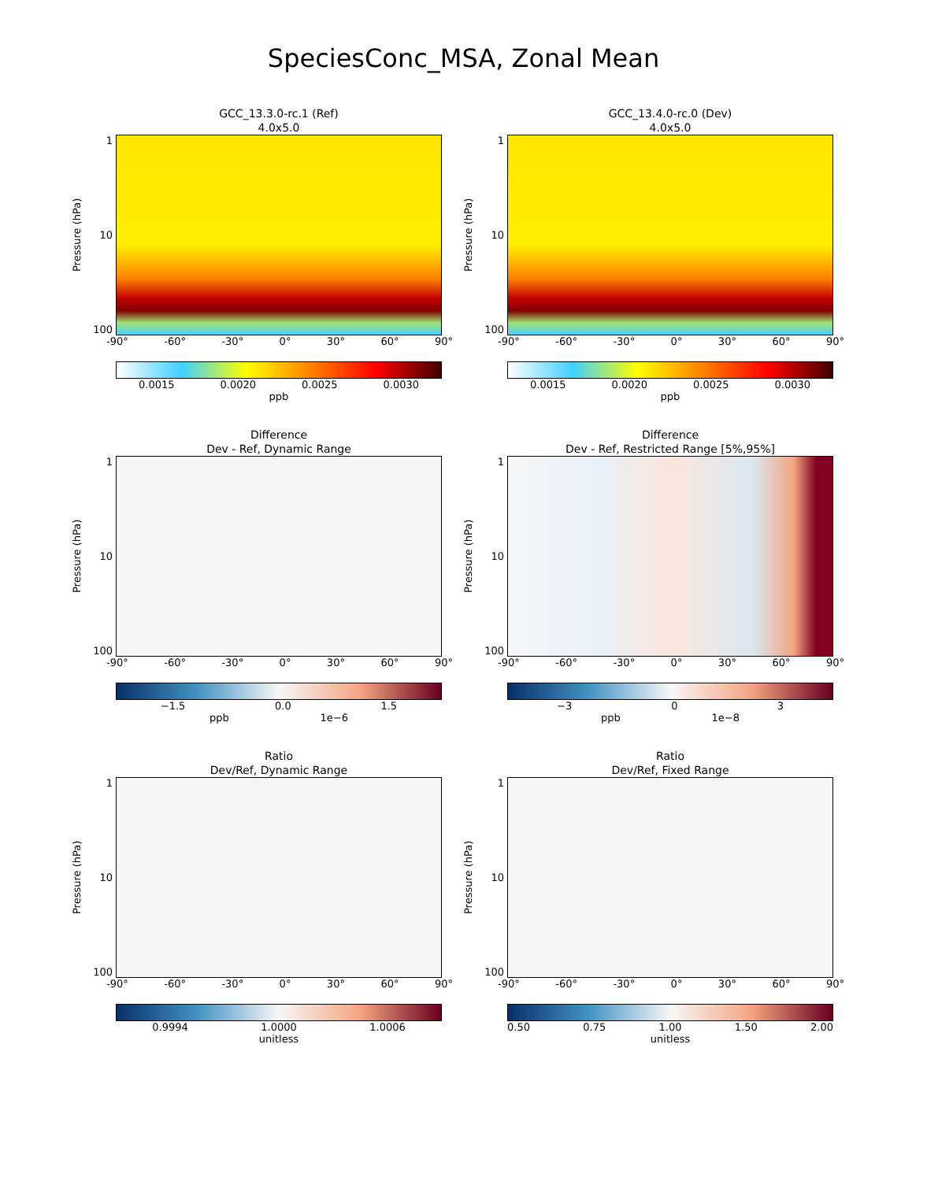SpeciesConc_MSA, Zonal Mean
GCC_13.3.0-rc.1 (Ref)
4.0x5.0
Pressure (hPa)
1
10
100
-90° -60° -30° 0° 30° 60° 90°
0.0015 0.0020 0.0025 0.0030
ppb
GCC_13.4.0-rc.0 (Dev)
4.0x5.0
Pressure (hPa)
1
10
100
-90° -60° -30° 0° 30° 60° 90°
0.0015 0.0020 0.0025 0.0030
ppb
Difference
Dev - Ref, Dynamic Range
Pressure (hPa)
1
10
100
-90° -60° -30° 0° 30° 60° 90°
−1.5 0.0 1.5
ppb 1e−6
Difference
Dev - Ref, Restricted Range [5%,95%]
Pressure (hPa)
1
10
100
-90° -60° -30° 0° 30° 60° 90°
−3 0 3
ppb 1e−8
Ratio
Dev/Ref, Dynamic Range
Pressure (hPa)
1
10
100
-90° -60° -30° 0° 30° 60° 90°
0.9994 1.0000 1.0006
unitless
Ratio
Dev/Ref, Fixed Range
Pressure (hPa)
1
10
100
-90° -60° -30° 0° 30° 60° 90°
0.50 0.75 1.00 1.50 2.00
unitless